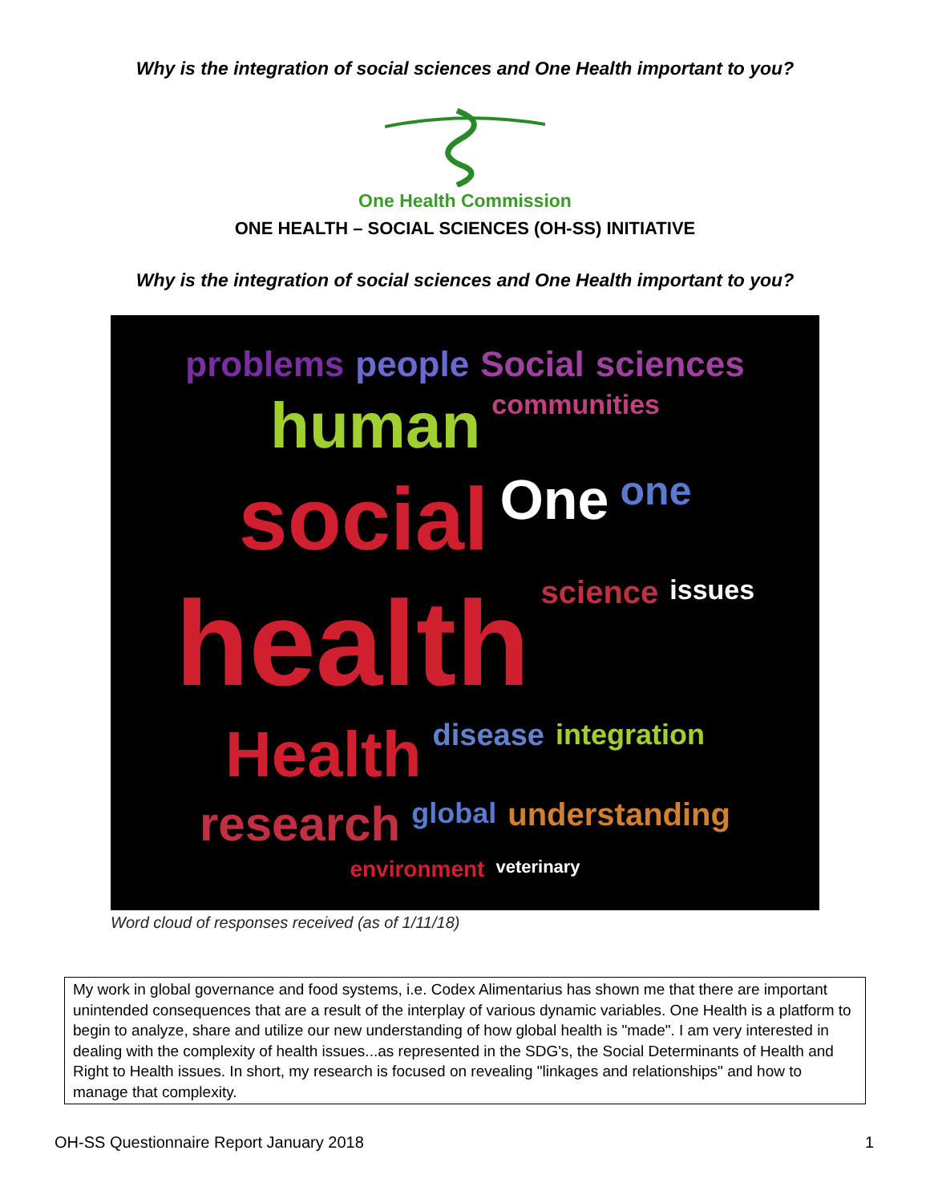Why is the integration of social sciences and One Health important to you?
One Health Commission
ONE HEALTH – SOCIAL SCIENCES (OH-SS) INITIATIVE
Why is the integration of social sciences and One Health important to you?
problems people Social sciences human communities social One one health science issues Health disease integration research global understanding environment veterinary
Word cloud of responses received (as of 1/11/18)
My work in global governance and food systems, i.e. Codex Alimentarius has shown me that there are important unintended consequences that are a result of the interplay of various dynamic variables. One Health is a platform to begin to analyze, share and utilize our new understanding of how global health is "made". I am very interested in dealing with the complexity of health issues...as represented in the SDG's, the Social Determinants of Health and Right to Health issues. In short, my research is focused on revealing "linkages and relationships" and how to manage that complexity.
OH-SS Questionnaire Report January 2018 1